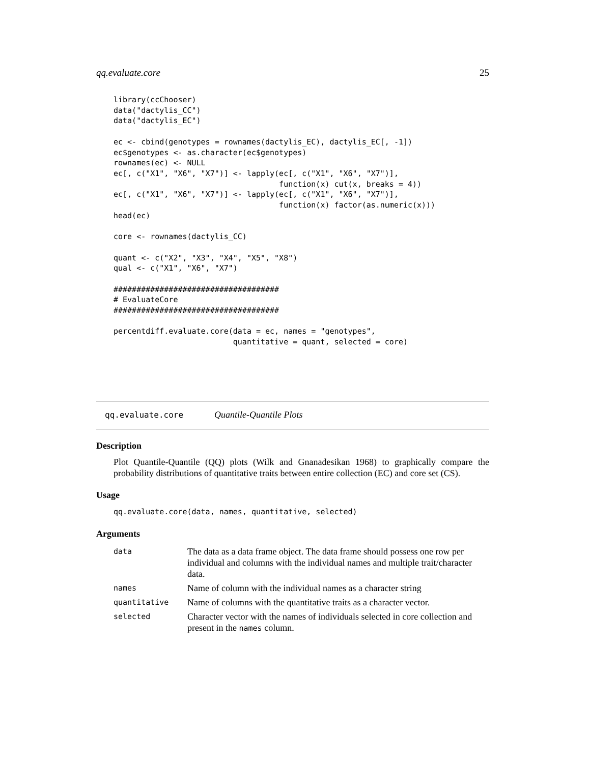qq.evaluate.core 25
library(ccChooser)
data("dactylis_CC")
data("dactylis_EC")

ec <- cbind(genotypes = rownames(dactylis_EC), dactylis_EC[, -1])
ec$genotypes <- as.character(ec$genotypes)
rownames(ec) <- NULL
ec[, c("X1", "X6", "X7")] <- lapply(ec[, c("X1", "X6", "X7")],
                                    function(x) cut(x, breaks = 4))
ec[, c("X1", "X6", "X7")] <- lapply(ec[, c("X1", "X6", "X7")],
                                    function(x) factor(as.numeric(x)))
head(ec)

core <- rownames(dactylis_CC)

quant <- c("X2", "X3", "X4", "X5", "X8")
qual <- c("X1", "X6", "X7")

####################################
# EvaluateCore
####################################

percentdiff.evaluate.core(data = ec, names = "genotypes",
                          quantitative = quant, selected = core)
qq.evaluate.core Quantile-Quantile Plots
Description
Plot Quantile-Quantile (QQ) plots (Wilk and Gnanadesikan 1968) to graphically compare the probability distributions of quantitative traits between entire collection (EC) and core set (CS).
Usage
qq.evaluate.core(data, names, quantitative, selected)
Arguments
| data | The data as a data frame object. The data frame should possess one row per individual and columns with the individual names and multiple trait/character data. |
| names | Name of column with the individual names as a character string |
| quantitative | Name of columns with the quantitative traits as a character vector. |
| selected | Character vector with the names of individuals selected in core collection and present in the names column. |